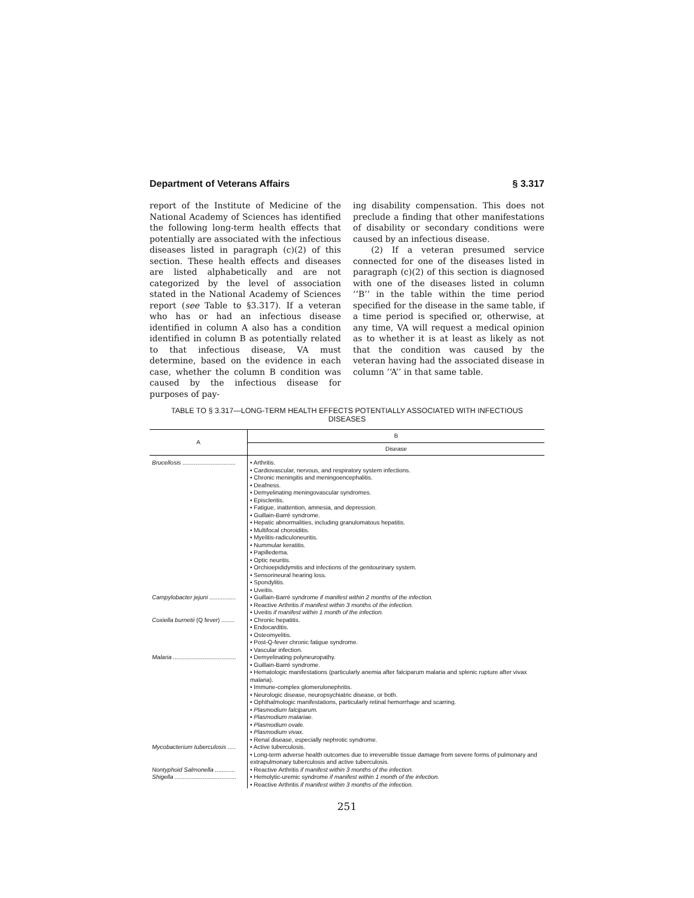Department of Veterans Affairs § 3.317
report of the Institute of Medicine of the National Academy of Sciences has identified the following long-term health effects that potentially are associated with the infectious diseases listed in paragraph (c)(2) of this section. These health effects and diseases are listed alphabetically and are not categorized by the level of association stated in the National Academy of Sciences report (see Table to §3.317). If a veteran who has or had an infectious disease identified in column A also has a condition identified in column B as potentially related to that infectious disease, VA must determine, based on the evidence in each case, whether the column B condition was caused by the infectious disease for purposes of pay-
ing disability compensation. This does not preclude a finding that other manifestations of disability or secondary conditions were caused by an infectious disease.
(2) If a veteran presumed service connected for one of the diseases listed in paragraph (c)(2) of this section is diagnosed with one of the diseases listed in column ‘‘B’’ in the table within the time period specified for the disease in the same table, if a time period is specified or, otherwise, at any time, VA will request a medical opinion as to whether it is at least as likely as not that the condition was caused by the veteran having had the associated disease in column ‘‘A’’ in that same table.
TABLE TO § 3.317—LONG-TERM HEALTH EFFECTS POTENTIALLY ASSOCIATED WITH INFECTIOUS
DISEASES
| A | B |
| --- | --- |
| | Disease |
| Brucellosis ................................ | • Arthritis. • Cardiovascular, nervous, and respiratory system infections. • Chronic meningitis and meningoencephalitis. • Deafness. • Demyelinating meningovascular syndromes. • Episcleritis. • Fatigue, inattention, amnesia, and depression. • Guillain-Barré syndrome. • Hepatic abnormalities, including granulomatous hepatitis. • Multifocal choroiditis. • Myelitis-radiculoneuritis. • Nummular keratitis. • Papilledema. • Optic neuritis. • Orchioepididymitis and infections of the genitourinary system. • Sensorineural hearing loss. • Spondylitis. • Uveitis. |
| Campylobacter jejuni ................ | • Guillain-Barré syndrome if manifest within 2 months of the infection. • Reactive Arthritis if manifest within 3 months of the infection. • Uveitis if manifest within 1 month of the infection. |
| Coxiella burnetii (Q fever) ........ | • Chronic hepatitis. • Endocarditis. • Osteomyelitis. • Post-Q-fever chronic fatigue syndrome. • Vascular infection. |
| Malaria ...................................... | • Demyelinating polyneuropathy. • Guillain-Barré syndrome. • Hematologic manifestations (particularly anemia after falciparum malaria and splenic rupture after vivax malaria). • Immune-complex glomerulonephritis. • Neurologic disease, neuropsychiatric disease, or both. • Ophthalmologic manifestations, particularly retinal hemorrhage and scarring. • Plasmodium falciparum. • Plasmodium malariae. • Plasmodium ovale. • Plasmodium vivax. • Renal disease, especially nephrotic syndrome. |
| Mycobacterium tuberculosis ..... | • Active tuberculosis. • Long-term adverse health outcomes due to irreversible tissue damage from severe forms of pulmonary and extrapulmonary tuberculosis and active tuberculosis. |
| Nontyphoid Salmonella ............ | • Reactive Arthritis if manifest within 3 months of the infection. |
| Shigella ..................................... | • Hemolytic-uremic syndrome if manifest within 1 month of the infection. • Reactive Arthritis if manifest within 3 months of the infection. |
251